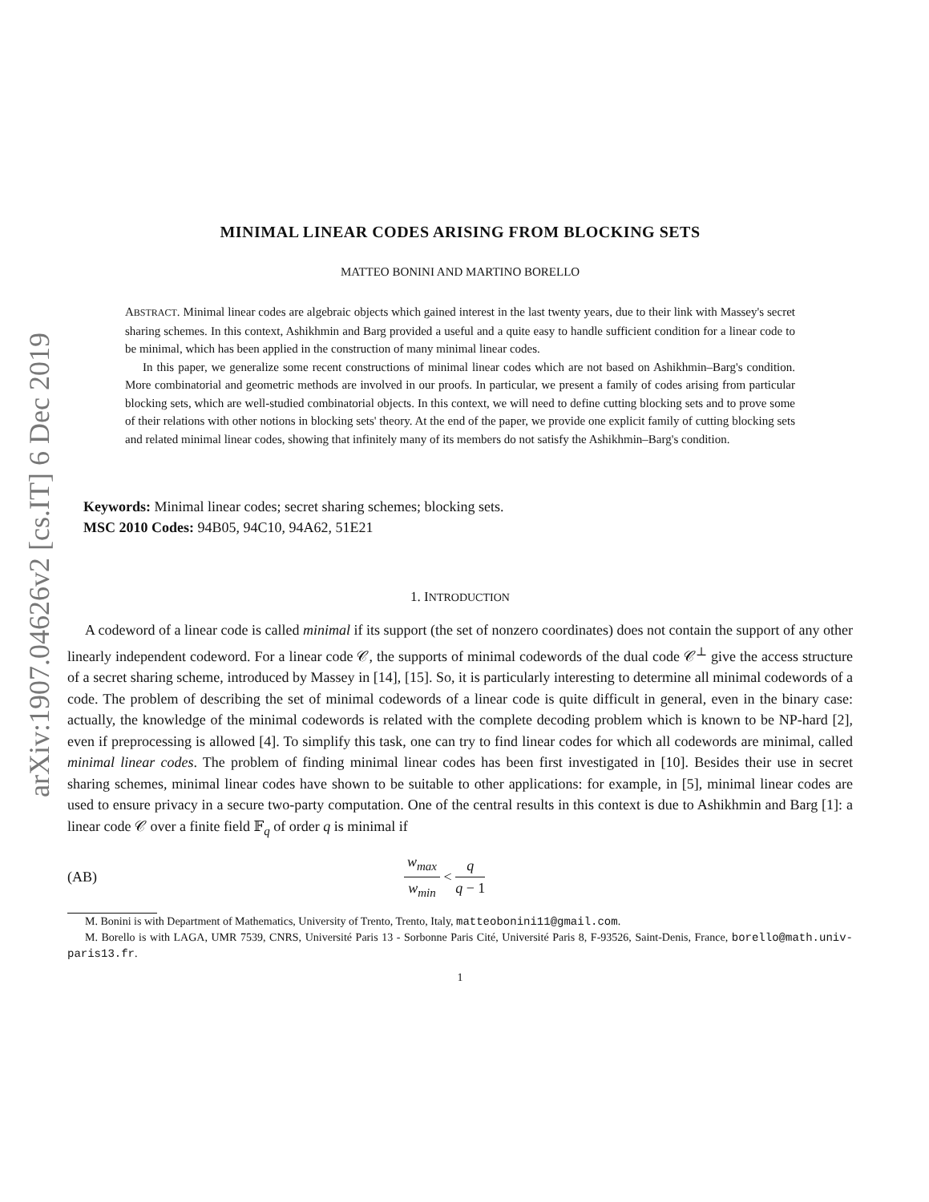arXiv:1907.04626v2 [cs.IT] 6 Dec 2019
MINIMAL LINEAR CODES ARISING FROM BLOCKING SETS
MATTEO BONINI AND MARTINO BORELLO
ABSTRACT. Minimal linear codes are algebraic objects which gained interest in the last twenty years, due to their link with Massey's secret sharing schemes. In this context, Ashikhmin and Barg provided a useful and a quite easy to handle sufficient condition for a linear code to be minimal, which has been applied in the construction of many minimal linear codes.
In this paper, we generalize some recent constructions of minimal linear codes which are not based on Ashikhmin–Barg's condition. More combinatorial and geometric methods are involved in our proofs. In particular, we present a family of codes arising from particular blocking sets, which are well-studied combinatorial objects. In this context, we will need to define cutting blocking sets and to prove some of their relations with other notions in blocking sets' theory. At the end of the paper, we provide one explicit family of cutting blocking sets and related minimal linear codes, showing that infinitely many of its members do not satisfy the Ashikhmin–Barg's condition.
Keywords: Minimal linear codes; secret sharing schemes; blocking sets.
MSC 2010 Codes: 94B05, 94C10, 94A62, 51E21
1. INTRODUCTION
A codeword of a linear code is called minimal if its support (the set of nonzero coordinates) does not contain the support of any other linearly independent codeword. For a linear code 𝒞, the supports of minimal codewords of the dual code 𝒞<sup>⊥</sup> give the access structure of a secret sharing scheme, introduced by Massey in [14], [15]. So, it is particularly interesting to determine all minimal codewords of a code. The problem of describing the set of minimal codewords of a linear code is quite difficult in general, even in the binary case: actually, the knowledge of the minimal codewords is related with the complete decoding problem which is known to be NP-hard [2], even if preprocessing is allowed [4]. To simplify this task, one can try to find linear codes for which all codewords are minimal, called minimal linear codes. The problem of finding minimal linear codes has been first investigated in [10]. Besides their use in secret sharing schemes, minimal linear codes have shown to be suitable to other applications: for example, in [5], minimal linear codes are used to ensure privacy in a secure two-party computation. One of the central results in this context is due to Ashikhmin and Barg [1]: a linear code 𝒞 over a finite field 𝔽<sub>q</sub> of order q is minimal if
(AB) w<sub>max</sub> w<sub>min</sub> < q q − 1
M. Bonini is with Department of Mathematics, University of Trento, Trento, Italy, matteobonini11@gmail.com.
M. Borello is with LAGA, UMR 7539, CNRS, Université Paris 13 - Sorbonne Paris Cité, Université Paris 8, F-93526, Saint-Denis, France, borello@math.univ-paris13.fr.
1